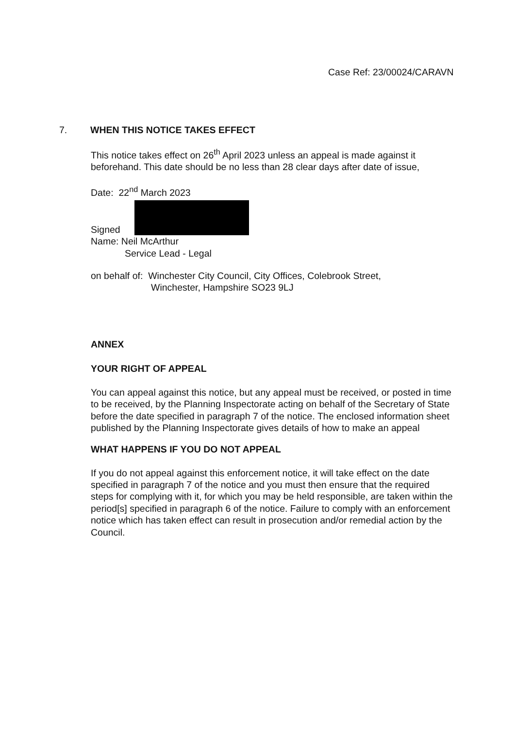Case Ref: 23/00024/CARAVN
7. WHEN THIS NOTICE TAKES EFFECT
This notice takes effect on 26<sup>th</sup> April 2023 unless an appeal is made against it beforehand. This date should be no less than 28 clear days after date of issue,
Date: 22<sup>nd</sup> March 2023
Signed
Name: Neil McArthur
Service Lead - Legal
on behalf of: Winchester City Council, City Offices, Colebrook Street,
Winchester, Hampshire SO23 9LJ
ANNEX
YOUR RIGHT OF APPEAL
You can appeal against this notice, but any appeal must be received, or posted in time to be received, by the Planning Inspectorate acting on behalf of the Secretary of State before the date specified in paragraph 7 of the notice. The enclosed information sheet published by the Planning Inspectorate gives details of how to make an appeal
WHAT HAPPENS IF YOU DO NOT APPEAL
If you do not appeal against this enforcement notice, it will take effect on the date specified in paragraph 7 of the notice and you must then ensure that the required steps for complying with it, for which you may be held responsible, are taken within the period[s] specified in paragraph 6 of the notice. Failure to comply with an enforcement notice which has taken effect can result in prosecution and/or remedial action by the Council.